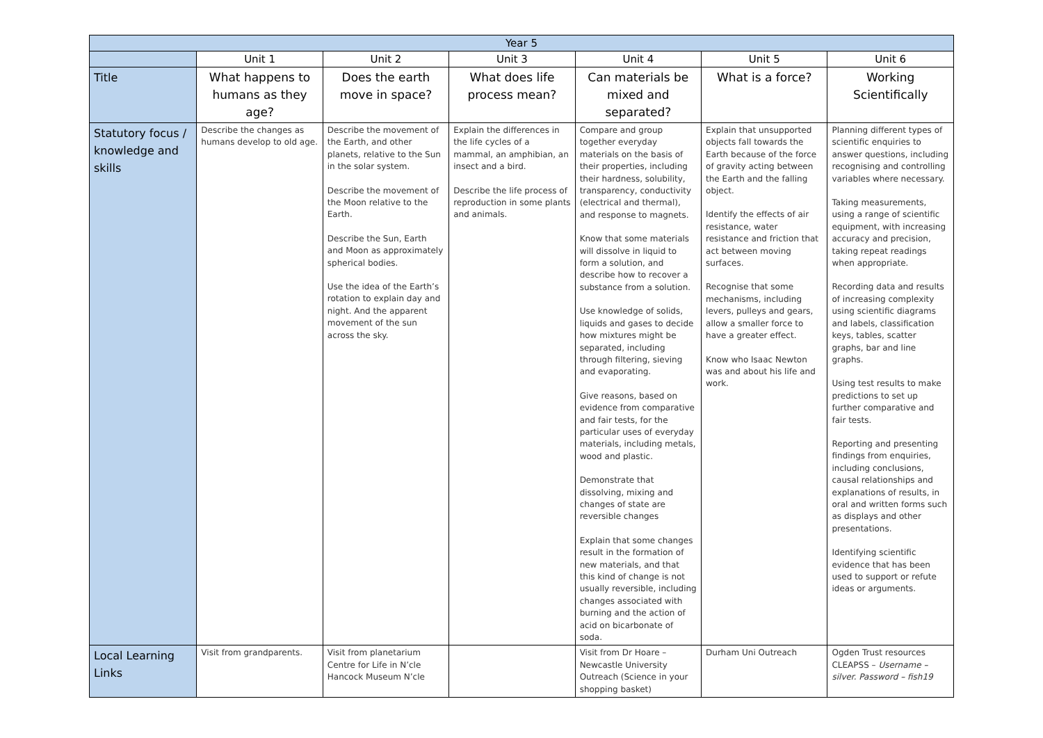| Year 5 | | | | | | |
| --- | --- | --- | --- | --- | --- | --- |
| | Unit 1 | Unit 2 | Unit 3 | Unit 4 | Unit 5 | Unit 6 |
| Title | What happens to humans as they age? | Does the earth move in space? | What does life process mean? | Can materials be mixed and separated? | What is a force? | Working Scientifically |
| Statutory focus / knowledge and skills | Describe the changes as humans develop to old age. | Describe the movement of the Earth, and other planets, relative to the Sun in the solar system. Describe the movement of the Moon relative to the Earth. Describe the Sun, Earth and Moon as approximately spherical bodies. Use the idea of the Earth’s rotation to explain day and night. And the apparent movement of the sun across the sky. | Explain the differences in the life cycles of a mammal, an amphibian, an insect and a bird. Describe the life process of reproduction in some plants and animals. | Compare and group together everyday materials on the basis of their properties, including their hardness, solubility, transparency, conductivity (electrical and thermal), and response to magnets. Know that some materials will dissolve in liquid to form a solution, and describe how to recover a substance from a solution. Use knowledge of solids, liquids and gases to decide how mixtures might be separated, including through filtering, sieving and evaporating. Give reasons, based on evidence from comparative and fair tests, for the particular uses of everyday materials, including metals, wood and plastic. Demonstrate that dissolving, mixing and changes of state are reversible changes Explain that some changes result in the formation of new materials, and that this kind of change is not usually reversible, including changes associated with burning and the action of acid on bicarbonate of soda. | Explain that unsupported objects fall towards the Earth because of the force of gravity acting between the Earth and the falling object. Identify the effects of air resistance, water resistance and friction that act between moving surfaces. Recognise that some mechanisms, including levers, pulleys and gears, allow a smaller force to have a greater effect. Know who Isaac Newton was and about his life and work. | Planning different types of scientific enquiries to answer questions, including recognising and controlling variables where necessary. Taking measurements, using a range of scientific equipment, with increasing accuracy and precision, taking repeat readings when appropriate. Recording data and results of increasing complexity using scientific diagrams and labels, classification keys, tables, scatter graphs, bar and line graphs. Using test results to make predictions to set up further comparative and fair tests. Reporting and presenting findings from enquiries, including conclusions, causal relationships and explanations of results, in oral and written forms such as displays and other presentations. Identifying scientific evidence that has been used to support or refute ideas or arguments. |
| Local Learning Links | Visit from grandparents. | Visit from planetarium Centre for Life in N’cle Hancock Museum N’cle | | Visit from Dr Hoare – Newcastle University Outreach (Science in your shopping basket) | Durham Uni Outreach | Ogden Trust resources CLEAPSS – Username – silver. Password – fish19 |